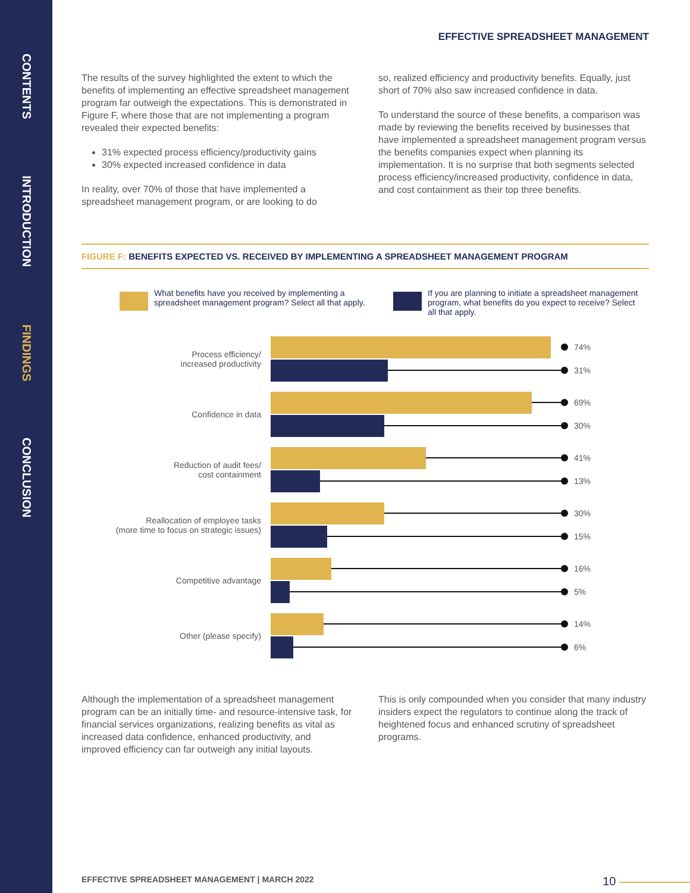CONTENTS
INTRODUCTION
FINDINGS
CONCLUSION
EFFECTIVE SPREADSHEET MANAGEMENT
The results of the survey highlighted the extent to which the benefits of implementing an effective spreadsheet management program far outweigh the expectations. This is demonstrated in Figure F, where those that are not implementing a program revealed their expected benefits:
31% expected process efficiency/productivity gains
30% expected increased confidence in data
In reality, over 70% of those that have implemented a spreadsheet management program, or are looking to do
so, realized efficiency and productivity benefits. Equally, just short of 70% also saw increased confidence in data.
To understand the source of these benefits, a comparison was made by reviewing the benefits received by businesses that have implemented a spreadsheet management program versus the benefits companies expect when planning its implementation. It is no surprise that both segments selected process efficiency/increased productivity, confidence in data, and cost containment as their top three benefits.
FIGURE F: BENEFITS EXPECTED VS. RECEIVED BY IMPLEMENTING A SPREADSHEET MANAGEMENT PROGRAM
What benefits have you received by implementing a spreadsheet management program? Select all that apply.
If you are planning to initiate a spreadsheet management program, what benefits do you expect to receive? Select all that apply.
Process efficiency/
increased productivity
74%
31%
Confidence in data
69%
30%
Reduction of audit fees/
cost containment
41%
13%
Reallocation of employee tasks
(more time to focus on strategic issues)
30%
15%
Competitive advantage
16%
5%
Other (please specify)
14%
6%
Although the implementation of a spreadsheet management program can be an initially time- and resource-intensive task, for financial services organizations, realizing benefits as vital as increased data confidence, enhanced productivity, and improved efficiency can far outweigh any initial layouts.
This is only compounded when you consider that many industry insiders expect the regulators to continue along the track of heightened focus and enhanced scrutiny of spreadsheet programs.
EFFECTIVE SPREADSHEET MANAGEMENT | MARCH 2022 10